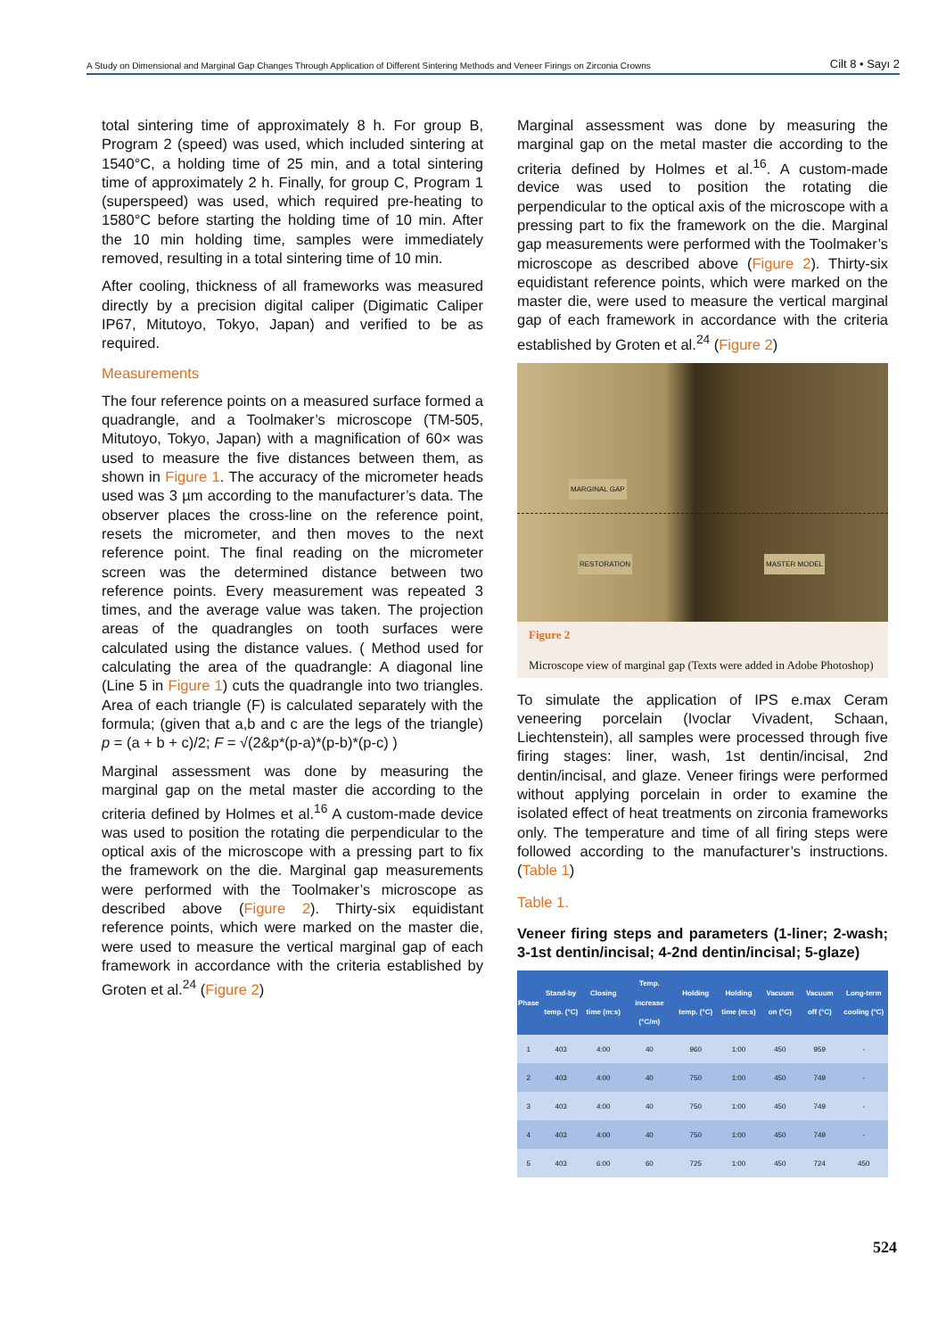A Study on Dimensional and Marginal Gap Changes Through Application of Different Sintering Methods and Veneer Firings on Zirconia Crowns Cilt 8 • Sayı 2
total sintering time of approximately 8 h. For group B, Program 2 (speed) was used, which included sintering at 1540°C, a holding time of 25 min, and a total sintering time of approximately 2 h. Finally, for group C, Program 1 (superspeed) was used, which required pre-heating to 1580°C before starting the holding time of 10 min. After the 10 min holding time, samples were immediately removed, resulting in a total sintering time of 10 min.
After cooling, thickness of all frameworks was measured directly by a precision digital caliper (Digimatic Caliper IP67, Mitutoyo, Tokyo, Japan) and verified to be as required.
Measurements
The four reference points on a measured surface formed a quadrangle, and a Toolmaker’s microscope (TM-505, Mitutoyo, Tokyo, Japan) with a magnification of 60× was used to measure the five distances between them, as shown in Figure 1. The accuracy of the micrometer heads used was 3 µm according to the manufacturer’s data. The observer places the cross-line on the reference point, resets the micrometer, and then moves to the next reference point. The final reading on the micrometer screen was the determined distance between two reference points. Every measurement was repeated 3 times, and the average value was taken. The projection areas of the quadrangles on tooth surfaces were calculated using the distance values. ( Method used for calculating the area of the quadrangle: A diagonal line (Line 5 in Figure 1) cuts the quadrangle into two triangles. Area of each triangle (F) is calculated separately with the formula; (given that a,b and c are the legs of the triangle) p = (a + b + c)/2; F = √(2&p*(p-a)*(p-b)*(p-c) )
Marginal assessment was done by measuring the marginal gap on the metal master die according to the criteria defined by Holmes et al.<sup>16</sup> A custom-made device was used to position the rotating die perpendicular to the optical axis of the microscope with a pressing part to fix the framework on the die. Marginal gap measurements were performed with the Toolmaker’s microscope as described above (Figure 2). Thirty-six equidistant reference points, which were marked on the master die, were used to measure the vertical marginal gap of each framework in accordance with the criteria established by Groten et al.<sup>24</sup> (Figure 2)
Marginal assessment was done by measuring the marginal gap on the metal master die according to the criteria defined by Holmes et al.<sup>16</sup>. A custom-made device was used to position the rotating die perpendicular to the optical axis of the microscope with a pressing part to fix the framework on the die. Marginal gap measurements were performed with the Toolmaker’s microscope as described above (Figure 2). Thirty-six equidistant reference points, which were marked on the master die, were used to measure the vertical marginal gap of each framework in accordance with the criteria established by Groten et al.<sup>24</sup> (Figure 2)
MARGINAL GAP
RESTORATION MASTER MODEL
Figure 2
Microscope view of marginal gap (Texts were added in Adobe Photoshop)
To simulate the application of IPS e.max Ceram veneering porcelain (Ivoclar Vivadent, Schaan, Liechtenstein), all samples were processed through five firing stages: liner, wash, 1st dentin/incisal, 2nd dentin/incisal, and glaze. Veneer firings were performed without applying porcelain in order to examine the isolated effect of heat treatments on zirconia frameworks only. The temperature and time of all firing steps were followed according to the manufacturer’s instructions. (Table 1)
Table 1.
Veneer firing steps and parameters (1-liner; 2-wash; 3-1st dentin/incisal; 4-2nd dentin/incisal; 5-glaze)
| Phase | Stand-by temp. (°C) | Closing time (m:s) | Temp. increase (°C/m) | Holding temp. (°C) | Holding time (m:s) | Vacuum on (°C) | Vacuum off (°C) | Long-term cooling (°C) |
| --- | --- | --- | --- | --- | --- | --- | --- | --- |
| 1 | 403 | 4:00 | 40 | 960 | 1:00 | 450 | 959 | - |
| 2 | 403 | 4:00 | 40 | 750 | 1:00 | 450 | 749 | - |
| 3 | 403 | 4:00 | 40 | 750 | 1:00 | 450 | 749 | - |
| 4 | 403 | 4:00 | 40 | 750 | 1:00 | 450 | 749 | - |
| 5 | 403 | 6:00 | 60 | 725 | 1:00 | 450 | 724 | 450 |
524